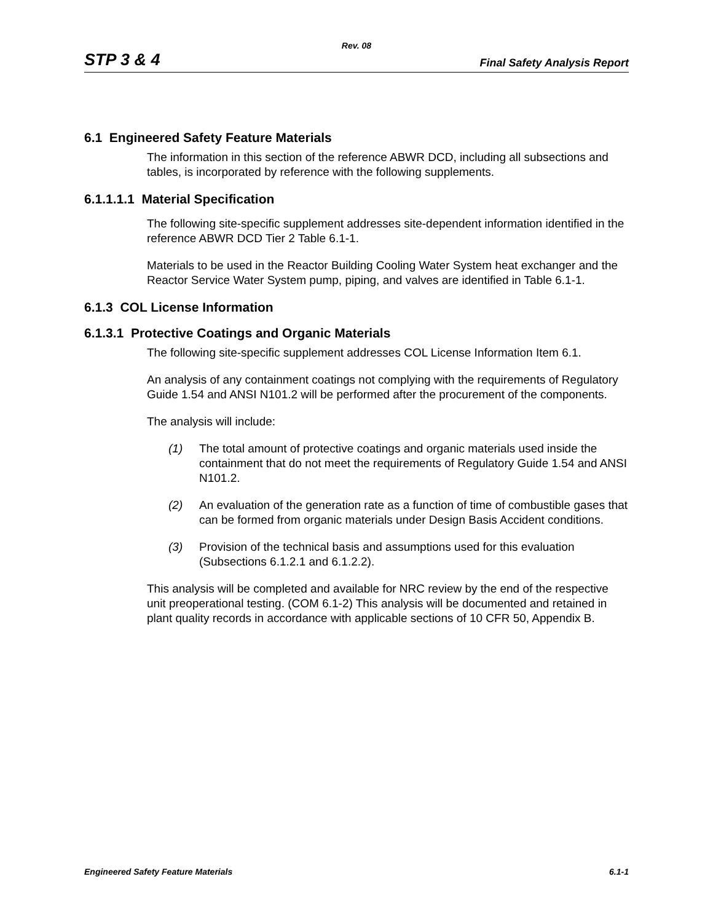Rev. 08
STP 3 & 4 Final Safety Analysis Report
6.1 Engineered Safety Feature Materials
The information in this section of the reference ABWR DCD, including all subsections and tables, is incorporated by reference with the following supplements.
6.1.1.1.1 Material Specification
The following site-specific supplement addresses site-dependent information identified in the reference ABWR DCD Tier 2 Table 6.1-1.
Materials to be used in the Reactor Building Cooling Water System heat exchanger and the Reactor Service Water System pump, piping, and valves are identified in Table 6.1-1.
6.1.3 COL License Information
6.1.3.1 Protective Coatings and Organic Materials
The following site-specific supplement addresses COL License Information Item 6.1.
An analysis of any containment coatings not complying with the requirements of Regulatory Guide 1.54 and ANSI N101.2 will be performed after the procurement of the components.
The analysis will include:
(1) The total amount of protective coatings and organic materials used inside the containment that do not meet the requirements of Regulatory Guide 1.54 and ANSI N101.2.
(2) An evaluation of the generation rate as a function of time of combustible gases that can be formed from organic materials under Design Basis Accident conditions.
(3) Provision of the technical basis and assumptions used for this evaluation (Subsections 6.1.2.1 and 6.1.2.2).
This analysis will be completed and available for NRC review by the end of the respective unit preoperational testing. (COM 6.1-2) This analysis will be documented and retained in plant quality records in accordance with applicable sections of 10 CFR 50, Appendix B.
Engineered Safety Feature Materials 6.1-1